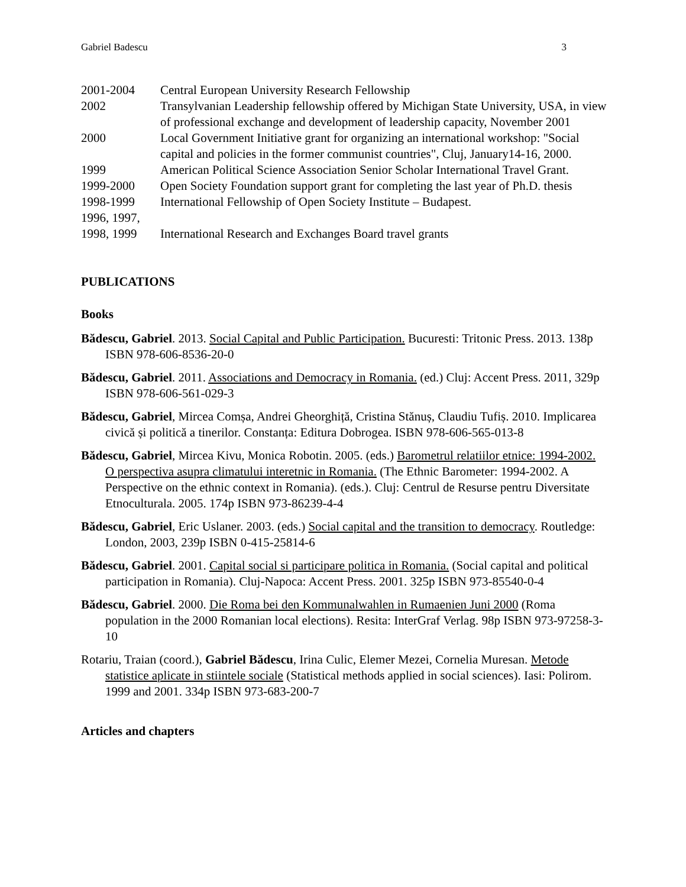Gabriel Badescu 3
| 2001-2004 | Central European University Research Fellowship |
| 2002 | Transylvanian Leadership fellowship offered by Michigan State University, USA, in view of professional exchange and development of leadership capacity, November 2001 |
| 2000 | Local Government Initiative grant for organizing an international workshop: "Social capital and policies in the former communist countries", Cluj, January14-16, 2000. |
| 1999 | American Political Science Association Senior Scholar International Travel Grant. |
| 1999-2000 | Open Society Foundation support grant for completing the last year of Ph.D. thesis |
| 1998-1999 | International Fellowship of Open Society Institute – Budapest. |
| 1996, 1997, 1998, 1999 | International Research and Exchanges Board travel grants |
PUBLICATIONS
Books
Bădescu, Gabriel. 2013. Social Capital and Public Participation. Bucuresti: Tritonic Press. 2013. 138p ISBN 978-606-8536-20-0
Bădescu, Gabriel. 2011. Associations and Democracy in Romania. (ed.) Cluj: Accent Press. 2011, 329p ISBN 978-606-561-029-3
Bădescu, Gabriel, Mircea Comșa, Andrei Gheorghiță, Cristina Stănuș, Claudiu Tufiș. 2010. Implicarea civică și politică a tinerilor. Constanța: Editura Dobrogea. ISBN 978-606-565-013-8
Bădescu, Gabriel, Mircea Kivu, Monica Robotin. 2005. (eds.) Barometrul relatiilor etnice: 1994-2002. O perspectiva asupra climatului interetnic in Romania. (The Ethnic Barometer: 1994-2002. A Perspective on the ethnic context in Romania). (eds.). Cluj: Centrul de Resurse pentru Diversitate Etnoculturala. 2005. 174p ISBN 973-86239-4-4
Bădescu, Gabriel, Eric Uslaner. 2003. (eds.) Social capital and the transition to democracy. Routledge: London, 2003, 239p ISBN 0-415-25814-6
Bădescu, Gabriel. 2001. Capital social si participare politica in Romania. (Social capital and political participation in Romania). Cluj-Napoca: Accent Press. 2001. 325p ISBN 973-85540-0-4
Bădescu, Gabriel. 2000. Die Roma bei den Kommunalwahlen in Rumaenien Juni 2000 (Roma population in the 2000 Romanian local elections). Resita: InterGraf Verlag. 98p ISBN 973-97258-3-10
Rotariu, Traian (coord.), Gabriel Bădescu, Irina Culic, Elemer Mezei, Cornelia Muresan. Metode statistice aplicate in stiintele sociale (Statistical methods applied in social sciences). Iasi: Polirom. 1999 and 2001. 334p ISBN 973-683-200-7
Articles and chapters